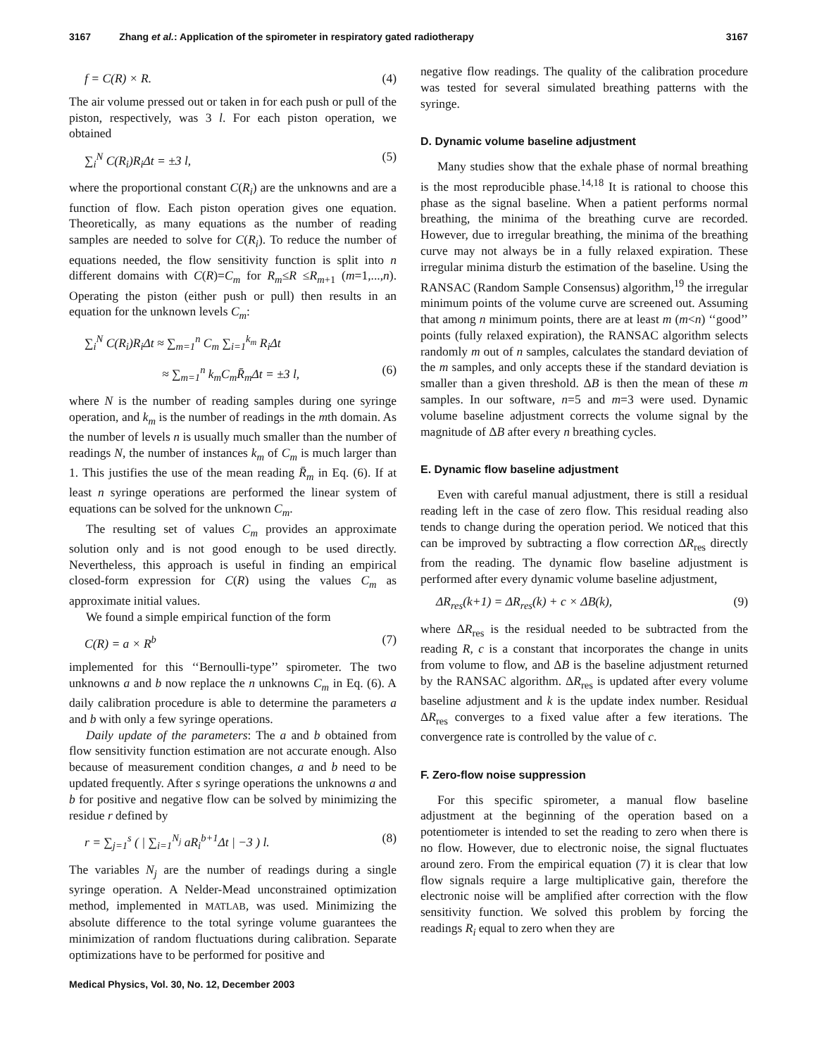3167 Zhang et al.: Application of the spirometer in respiratory gated radiotherapy 3167
f = C(R) × R. (4)
The air volume pressed out or taken in for each push or pull of the piston, respectively, was 3 l. For each piston operation, we obtained
∑<sub>i</sub><sup>N</sup> C(R<sub>i</sub>)R<sub>i</sub>Δt = ±3 l, (5)
where the proportional constant C(R<sub>i</sub>) are the unknowns and are a function of flow. Each piston operation gives one equation. Theoretically, as many equations as the number of reading samples are needed to solve for C(R<sub>i</sub>). To reduce the number of equations needed, the flow sensitivity function is split into n different domains with C(R)=C<sub>m</sub> for R<sub>m</sub>≤R ≤R<sub>m+1</sub> (m=1,...,n). Operating the piston (either push or pull) then results in an equation for the unknown levels C<sub>m</sub>:
∑<sub>i</sub><sup>N</sup> C(R<sub>i</sub>)R<sub>i</sub>Δt ≈ ∑<sub>m=1</sub><sup>n</sup> C<sub>m</sub> ∑<sub>i=1</sub><sup>k<sub>m</sub></sup> R<sub>i</sub>Δt
≈ ∑<sub>m=1</sub><sup>n</sup> k<sub>m</sub>C<sub>m</sub>R̄<sub>m</sub>Δt = ±3 l, (6)
where N is the number of reading samples during one syringe operation, and k<sub>m</sub> is the number of readings in the mth domain. As the number of levels n is usually much smaller than the number of readings N, the number of instances k<sub>m</sub> of C<sub>m</sub> is much larger than 1. This justifies the use of the mean reading R̄<sub>m</sub> in Eq. (6). If at least n syringe operations are performed the linear system of equations can be solved for the unknown C<sub>m</sub>.
The resulting set of values C<sub>m</sub> provides an approximate solution only and is not good enough to be used directly. Nevertheless, this approach is useful in finding an empirical closed-form expression for C(R) using the values C<sub>m</sub> as approximate initial values.
We found a simple empirical function of the form
C(R) = a × R<sup>b</sup> (7)
implemented for this ‘‘Bernoulli-type’’ spirometer. The two unknowns a and b now replace the n unknowns C<sub>m</sub> in Eq. (6). A daily calibration procedure is able to determine the parameters a and b with only a few syringe operations.
Daily update of the parameters: The a and b obtained from flow sensitivity function estimation are not accurate enough. Also because of measurement condition changes, a and b need to be updated frequently. After s syringe operations the unknowns a and b for positive and negative flow can be solved by minimizing the residue r defined by
r = ∑<sub>j=1</sub><sup>s</sup> ( | ∑<sub>i=1</sub><sup>N<sub>j</sub></sup> aR<sub>i</sub><sup>b+1</sup>Δt | −3 ) l. (8)
The variables N<sub>j</sub> are the number of readings during a single syringe operation. A Nelder-Mead unconstrained optimization method, implemented in MATLAB, was used. Minimizing the absolute difference to the total syringe volume guarantees the minimization of random fluctuations during calibration. Separate optimizations have to be performed for positive and
negative flow readings. The quality of the calibration procedure was tested for several simulated breathing patterns with the syringe.
D. Dynamic volume baseline adjustment
Many studies show that the exhale phase of normal breathing is the most reproducible phase.<sup>14,18</sup> It is rational to choose this phase as the signal baseline. When a patient performs normal breathing, the minima of the breathing curve are recorded. However, due to irregular breathing, the minima of the breathing curve may not always be in a fully relaxed expiration. These irregular minima disturb the estimation of the baseline. Using the RANSAC (Random Sample Consensus) algorithm,<sup>19</sup> the irregular minimum points of the volume curve are screened out. Assuming that among n minimum points, there are at least m (m<n) ‘‘good’’ points (fully relaxed expiration), the RANSAC algorithm selects randomly m out of n samples, calculates the standard deviation of the m samples, and only accepts these if the standard deviation is smaller than a given threshold. ΔB is then the mean of these m samples. In our software, n=5 and m=3 were used. Dynamic volume baseline adjustment corrects the volume signal by the magnitude of ΔB after every n breathing cycles.
E. Dynamic flow baseline adjustment
Even with careful manual adjustment, there is still a residual reading left in the case of zero flow. This residual reading also tends to change during the operation period. We noticed that this can be improved by subtracting a flow correction ΔR<sub>res</sub> directly from the reading. The dynamic flow baseline adjustment is performed after every dynamic volume baseline adjustment,
ΔR<sub>res</sub>(k+1) = ΔR<sub>res</sub>(k) + c × ΔB(k), (9)
where ΔR<sub>res</sub> is the residual needed to be subtracted from the reading R, c is a constant that incorporates the change in units from volume to flow, and ΔB is the baseline adjustment returned by the RANSAC algorithm. ΔR<sub>res</sub> is updated after every volume baseline adjustment and k is the update index number. Residual ΔR<sub>res</sub> converges to a fixed value after a few iterations. The convergence rate is controlled by the value of c.
F. Zero-flow noise suppression
For this specific spirometer, a manual flow baseline adjustment at the beginning of the operation based on a potentiometer is intended to set the reading to zero when there is no flow. However, due to electronic noise, the signal fluctuates around zero. From the empirical equation (7) it is clear that low flow signals require a large multiplicative gain, therefore the electronic noise will be amplified after correction with the flow sensitivity function. We solved this problem by forcing the readings R<sub>i</sub> equal to zero when they are
Medical Physics, Vol. 30, No. 12, December 2003